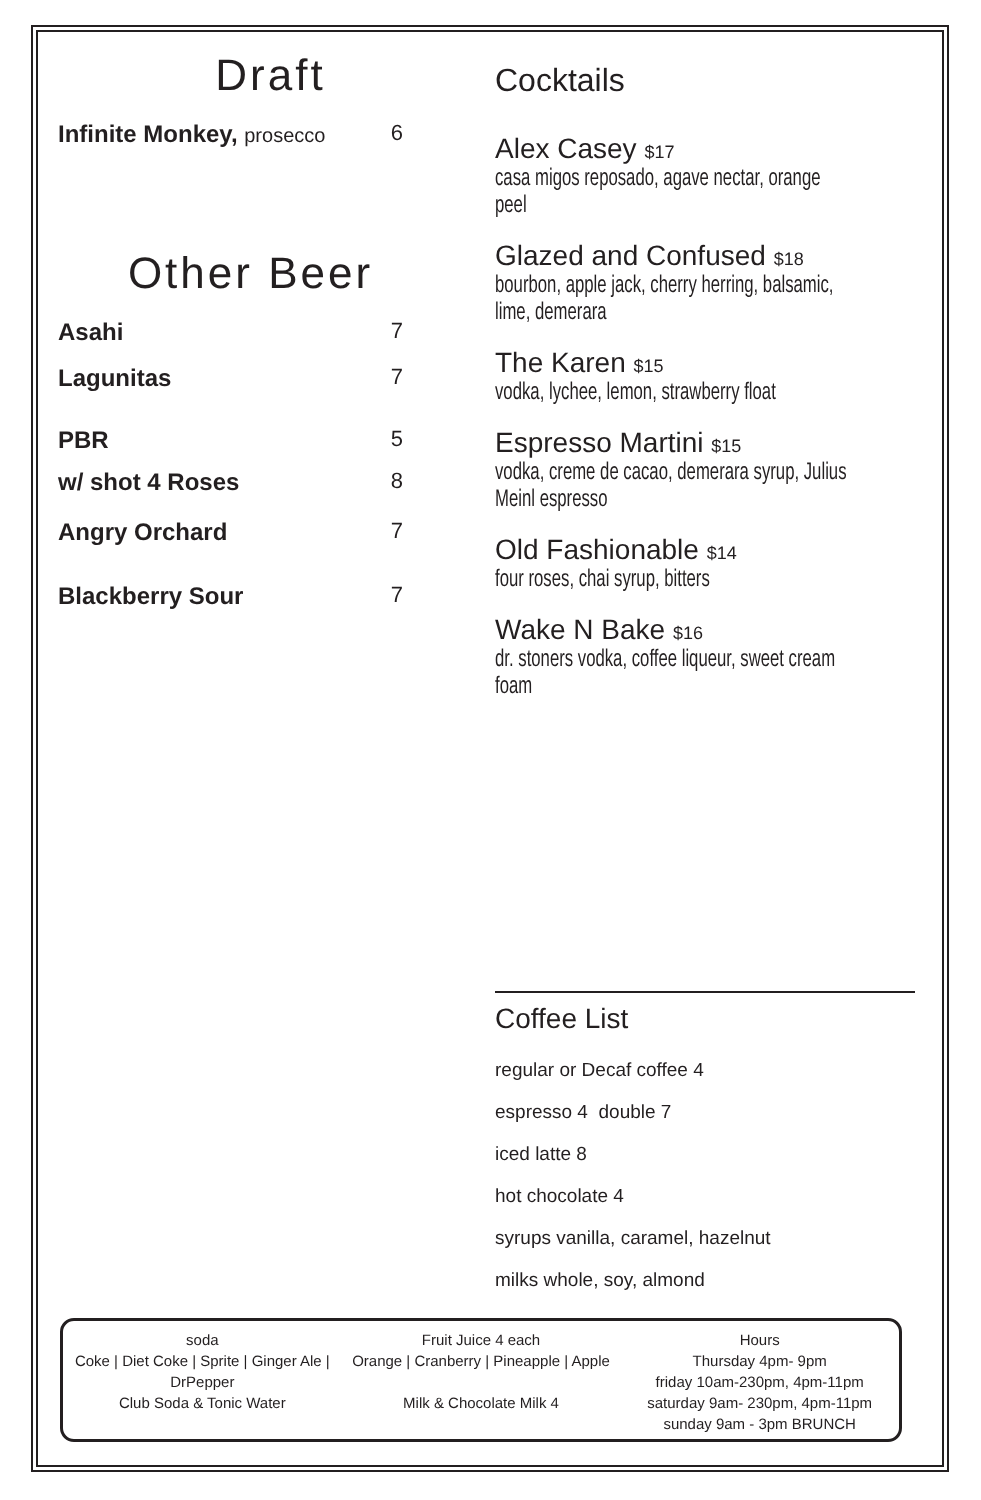Draft
Infinite Monkey, prosecco 6
Other Beer
Asahi 7
Lagunitas 7
PBR 5
w/ shot 4 Roses 8
Angry Orchard 7
Blackberry Sour 7
Cocktails
Alex Casey $17
casa migos reposado, agave nectar, orange peel
Glazed and Confused $18
bourbon, apple jack, cherry herring, balsamic, lime, demerara
The Karen $15
vodka, lychee, lemon, strawberry float
Espresso Martini $15
vodka, creme de cacao, demerara syrup, Julius Meinl espresso
Old Fashionable $14
four roses, chai syrup, bitters
Wake N Bake $16
dr. stoners vodka, coffee liqueur, sweet cream foam
Coffee List
regular or Decaf coffee 4
espresso 4 double 7
iced latte 8
hot chocolate 4
syrups vanilla, caramel, hazelnut
milks whole, soy, almond
soda
Coke | Diet Coke | Sprite | Ginger Ale |
DrPepper
Club Soda & Tonic Water
Fruit Juice 4 each
Orange | Cranberry | Pineapple | Apple
Milk & Chocolate Milk 4
Hours
Thursday 4pm- 9pm
friday 10am-230pm, 4pm-11pm
saturday 9am- 230pm, 4pm-11pm
sunday 9am - 3pm BRUNCH